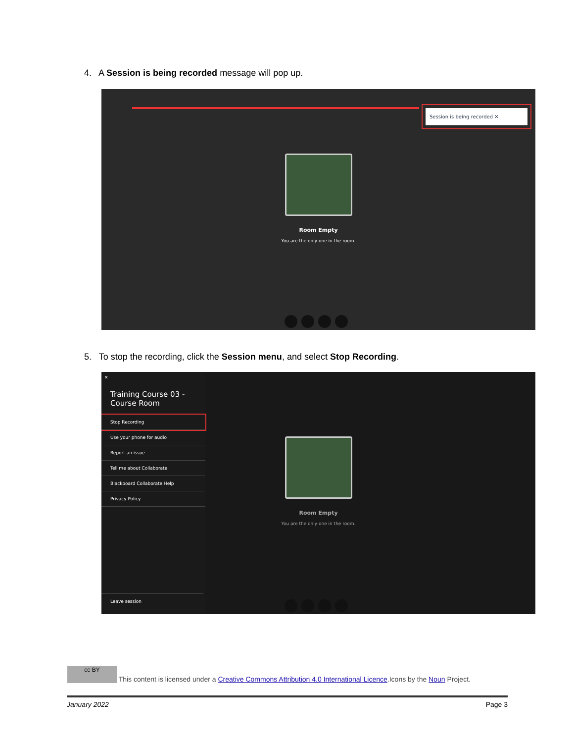4. A Session is being recorded message will pop up.
Session is being recorded ✕
Room Empty
You are the only one in the room.
5. To stop the recording, click the Session menu, and select Stop Recording.
✕
Training Course 03 - Course Room
Stop Recording
Use your phone for audio
Report an issue
Tell me about Collaborate
Blackboard Collaborate Help
Privacy Policy
Leave session
Room Empty
You are the only one in the room.
cc BY This content is licensed under a Creative Commons Attribution 4.0 International Licence.Icons by the Noun Project.
January 2022 Page 3